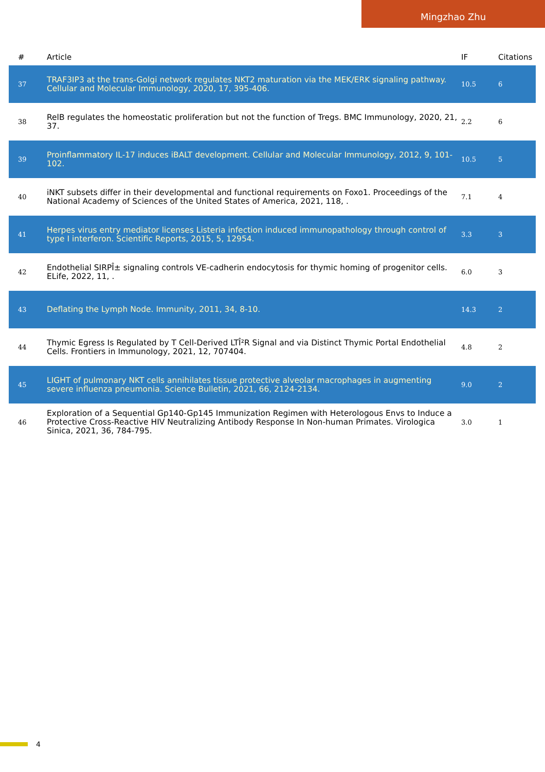Mingzhao Zhu
| # | Article | IF | Citations |
| --- | --- | --- | --- |
| 37 | TRAF3IP3 at the trans-Golgi network regulates NKT2 maturation via the MEK/ERK signaling pathway. Cellular and Molecular Immunology, 2020, 17, 395-406. | 10.5 | 6 |
| 38 | RelB regulates the homeostatic proliferation but not the function of Tregs. BMC Immunology, 2020, 21, 37. | 2.2 | 6 |
| 39 | Proinflammatory IL-17 induces iBALT development. Cellular and Molecular Immunology, 2012, 9, 101-102. | 10.5 | 5 |
| 40 | iNKT subsets differ in their developmental and functional requirements on Foxo1. Proceedings of the National Academy of Sciences of the United States of America, 2021, 118, . | 7.1 | 4 |
| 41 | Herpes virus entry mediator licenses Listeria infection induced immunopathology through control of type I interferon. Scientific Reports, 2015, 5, 12954. | 3.3 | 3 |
| 42 | Endothelial SIRPÎ± signaling controls VE-cadherin endocytosis for thymic homing of progenitor cells. ELife, 2022, 11, . | 6.0 | 3 |
| 43 | Deflating the Lymph Node. Immunity, 2011, 34, 8-10. | 14.3 | 2 |
| 44 | Thymic Egress Is Regulated by T Cell-Derived LTÎ²R Signal and via Distinct Thymic Portal Endothelial Cells. Frontiers in Immunology, 2021, 12, 707404. | 4.8 | 2 |
| 45 | LIGHT of pulmonary NKT cells annihilates tissue protective alveolar macrophages in augmenting severe influenza pneumonia. Science Bulletin, 2021, 66, 2124-2134. | 9.0 | 2 |
| 46 | Exploration of a Sequential Gp140-Gp145 Immunization Regimen with Heterologous Envs to Induce a Protective Cross-Reactive HIV Neutralizing Antibody Response In Non-human Primates. Virologica Sinica, 2021, 36, 784-795. | 3.0 | 1 |
4